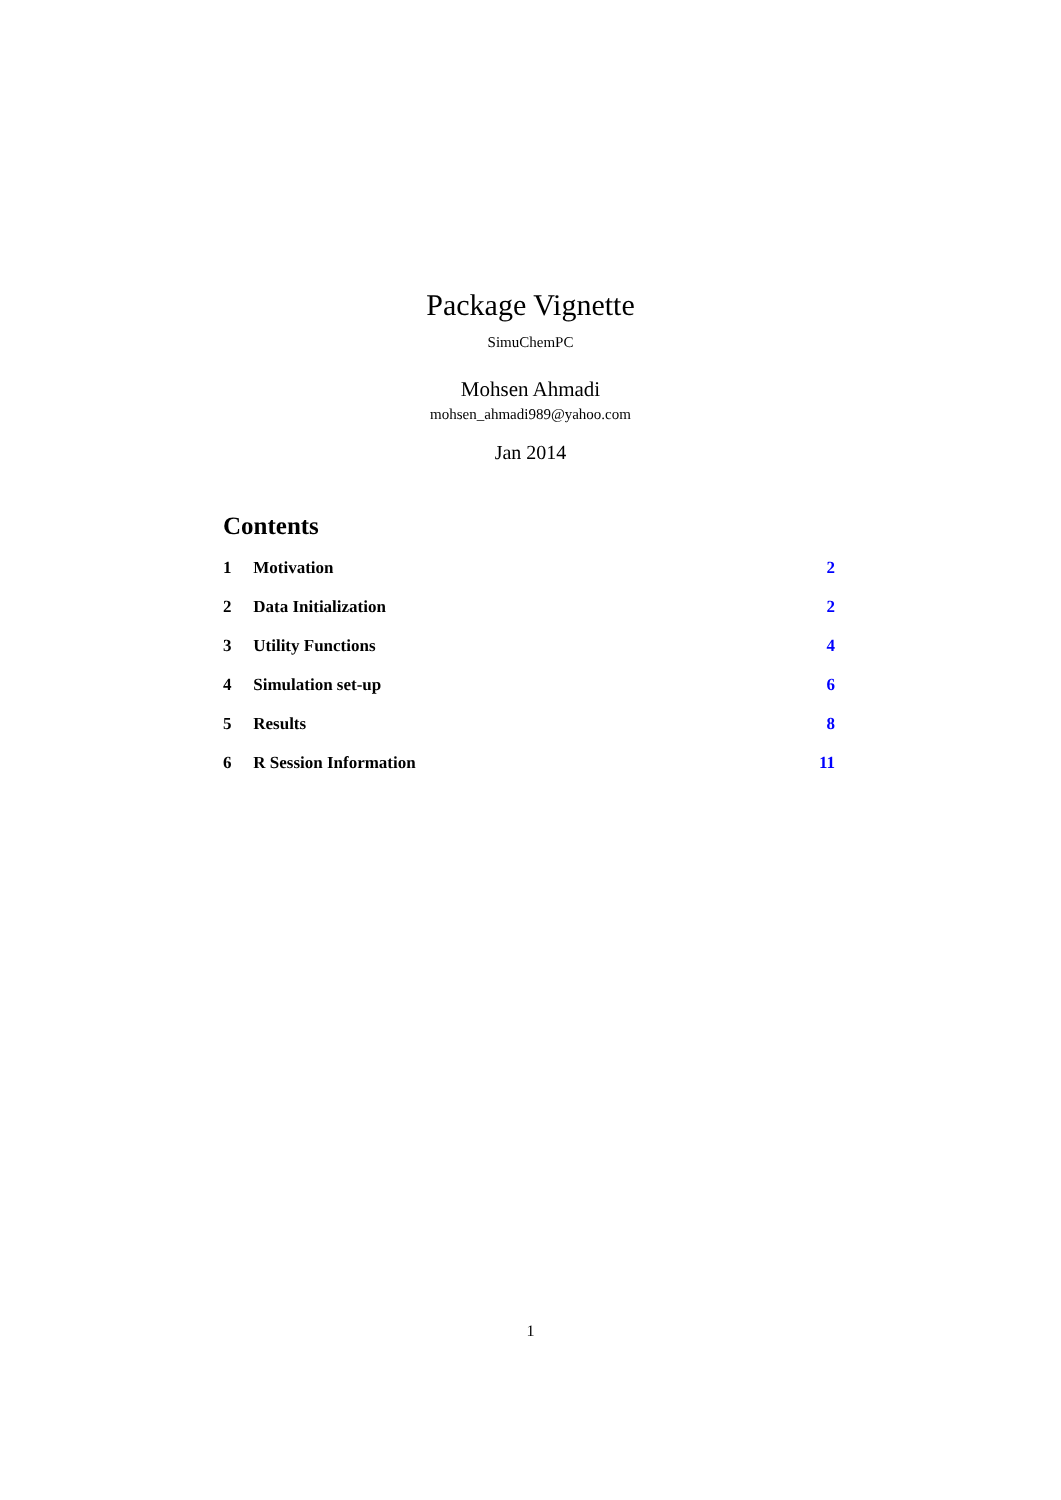Package Vignette
SimuChemPC
Mohsen Ahmadi
mohsen_ahmadi989@yahoo.com
Jan 2014
Contents
1 Motivation 2
2 Data Initialization 2
3 Utility Functions 4
4 Simulation set-up 6
5 Results 8
6 R Session Information 11
1